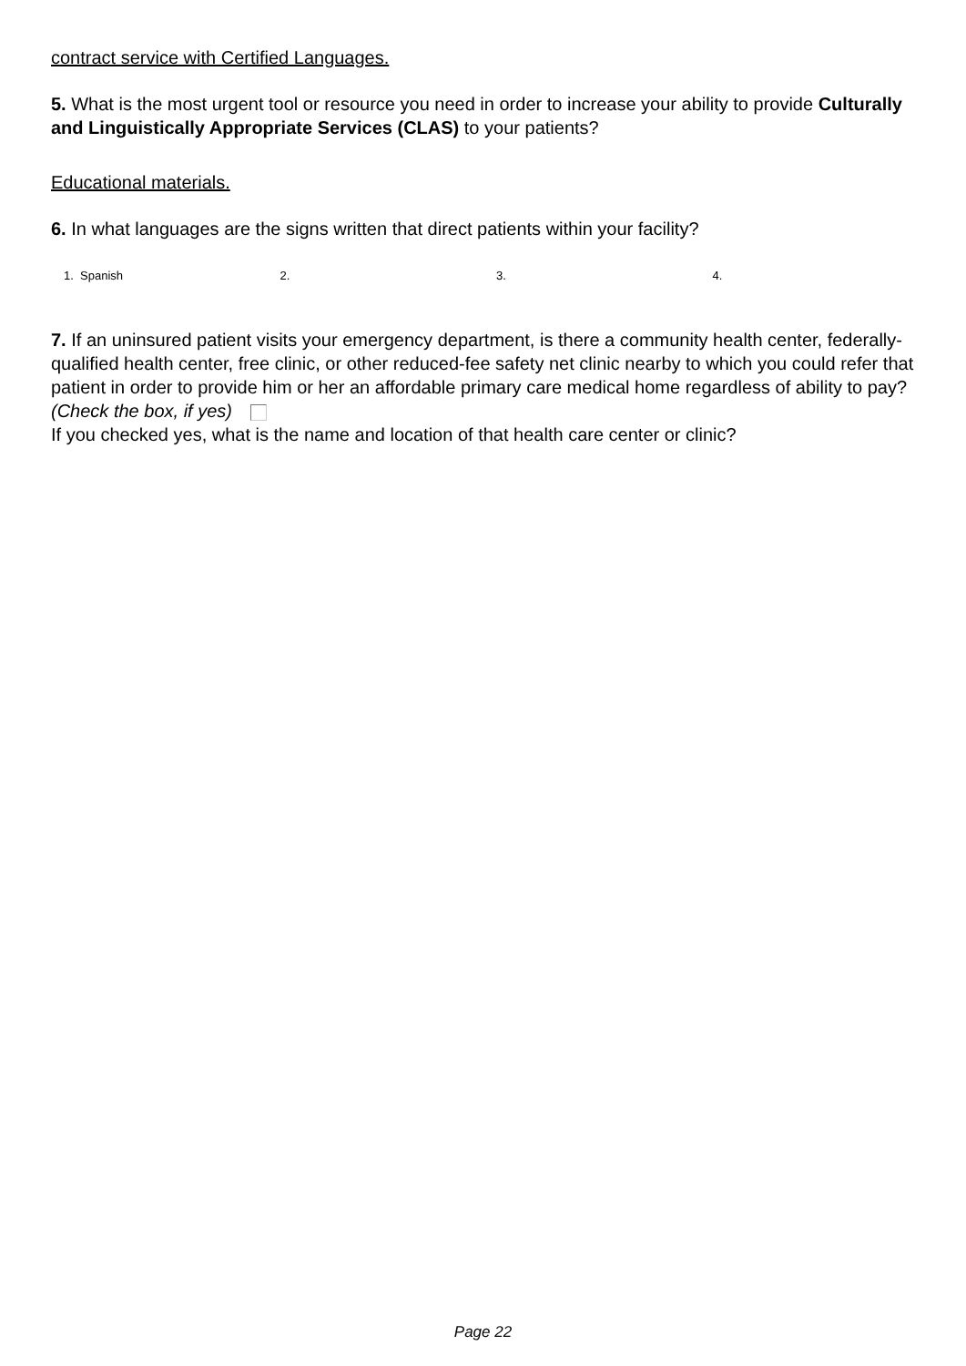contract service with Certified Languages.
5. What is the most urgent tool or resource you need in order to increase your ability to provide Culturally and Linguistically Appropriate Services (CLAS) to your patients?
Educational materials.
6. In what languages are the signs written that direct patients within your facility?
1. Spanish 2. 3. 4.
7. If an uninsured patient visits your emergency department, is there a community health center, federally-qualified health center, free clinic, or other reduced-fee safety net clinic nearby to which you could refer that patient in order to provide him or her an affordable primary care medical home regardless of ability to pay? (Check the box, if yes)
If you checked yes, what is the name and location of that health care center or clinic?
Page 22